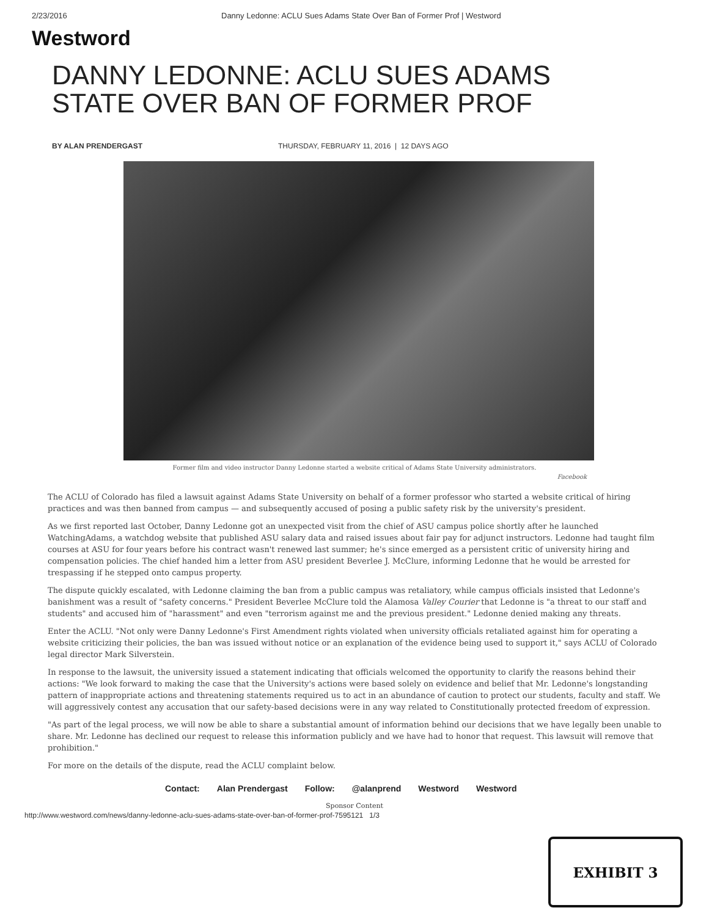2/23/2016 Danny Ledonne: ACLU Sues Adams State Over Ban of Former Prof | Westword
Westword
DANNY LEDONNE: ACLU SUES ADAMS STATE OVER BAN OF FORMER PROF
BY ALAN PRENDERGAST THURSDAY, FEBRUARY 11, 2016 | 12 DAYS AGO
Former film and video instructor Danny Ledonne started a website critical of Adams State University administrators.
Facebook
The ACLU of Colorado has filed a lawsuit against Adams State University on behalf of a former professor who started a website critical of hiring practices and was then banned from campus — and subsequently accused of posing a public safety risk by the university's president.
As we first reported last October, Danny Ledonne got an unexpected visit from the chief of ASU campus police shortly after he launched WatchingAdams, a watchdog website that published ASU salary data and raised issues about fair pay for adjunct instructors. Ledonne had taught film courses at ASU for four years before his contract wasn't renewed last summer; he's since emerged as a persistent critic of university hiring and compensation policies. The chief handed him a letter from ASU president Beverlee J. McClure, informing Ledonne that he would be arrested for trespassing if he stepped onto campus property.
The dispute quickly escalated, with Ledonne claiming the ban from a public campus was retaliatory, while campus officials insisted that Ledonne's banishment was a result of "safety concerns." President Beverlee McClure told the Alamosa Valley Courier that Ledonne is "a threat to our staff and students" and accused him of "harassment" and even "terrorism against me and the previous president." Ledonne denied making any threats.
Enter the ACLU. "Not only were Danny Ledonne's First Amendment rights violated when university officials retaliated against him for operating a website criticizing their policies, the ban was issued without notice or an explanation of the evidence being used to support it," says ACLU of Colorado legal director Mark Silverstein.
In response to the lawsuit, the university issued a statement indicating that officials welcomed the opportunity to clarify the reasons behind their actions: "We look forward to making the case that the University's actions were based solely on evidence and belief that Mr. Ledonne's longstanding pattern of inappropriate actions and threatening statements required us to act in an abundance of caution to protect our students, faculty and staff. We will aggressively contest any accusation that our safety-based decisions were in any way related to Constitutionally protected freedom of expression.
"As part of the legal process, we will now be able to share a substantial amount of information behind our decisions that we have legally been unable to share. Mr. Ledonne has declined our request to release this information publicly and we have had to honor that request. This lawsuit will remove that prohibition."
For more on the details of the dispute, read the ACLU complaint below.
Contact: Alan Prendergast Follow: @alanprend Westword Westword
Sponsor Content
http://www.westword.com/news/danny-ledonne-aclu-sues-adams-state-over-ban-of-former-prof-7595121 1/3
EXHIBIT 3